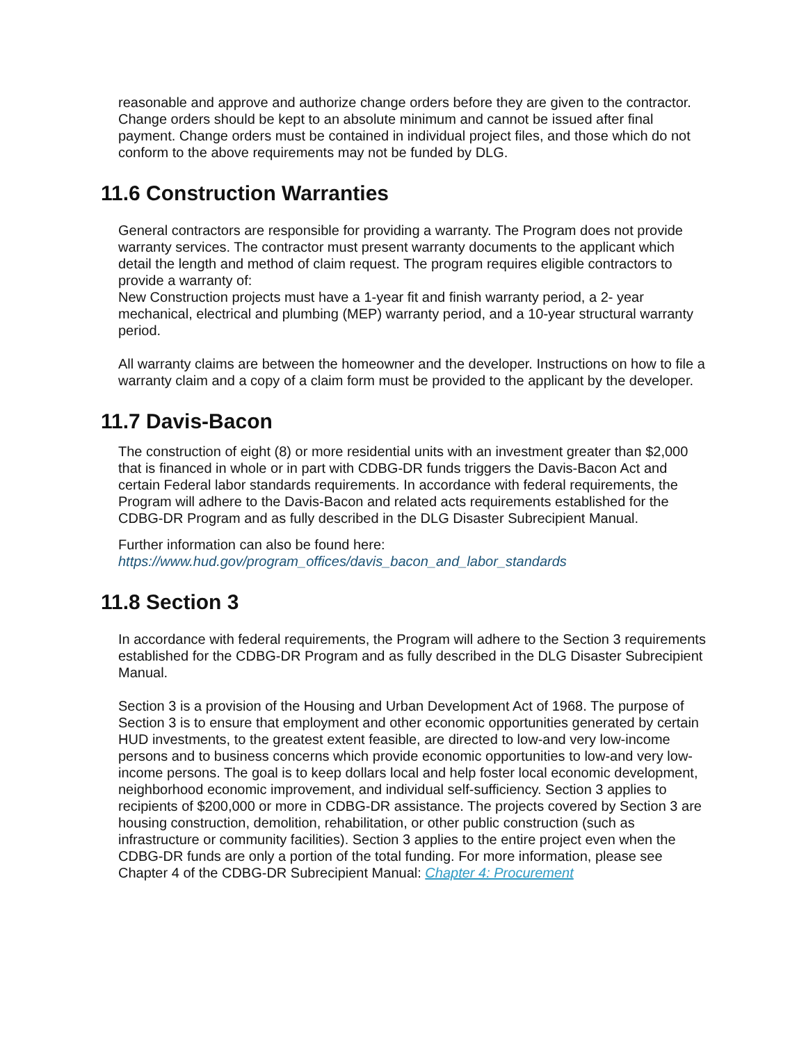reasonable and approve and authorize change orders before they are given to the contractor.
Change orders should be kept to an absolute minimum and cannot be issued after final payment. Change orders must be contained in individual project files, and those which do not conform to the above requirements may not be funded by DLG.
11.6 Construction Warranties
General contractors are responsible for providing a warranty. The Program does not provide warranty services. The contractor must present warranty documents to the applicant which detail the length and method of claim request. The program requires eligible contractors to provide a warranty of:
New Construction projects must have a 1-year fit and finish warranty period, a 2- year mechanical, electrical and plumbing (MEP) warranty period, and a 10-year structural warranty period.
All warranty claims are between the homeowner and the developer. Instructions on how to file a warranty claim and a copy of a claim form must be provided to the applicant by the developer.
11.7 Davis-Bacon
The construction of eight (8) or more residential units with an investment greater than $2,000 that is financed in whole or in part with CDBG-DR funds triggers the Davis-Bacon Act and certain Federal labor standards requirements. In accordance with federal requirements, the Program will adhere to the Davis-Bacon and related acts requirements established for the CDBG-DR Program and as fully described in the DLG Disaster Subrecipient Manual.
Further information can also be found here:
https://www.hud.gov/program_offices/davis_bacon_and_labor_standards
11.8 Section 3
In accordance with federal requirements, the Program will adhere to the Section 3 requirements established for the CDBG-DR Program and as fully described in the DLG Disaster Subrecipient Manual.
Section 3 is a provision of the Housing and Urban Development Act of 1968. The purpose of Section 3 is to ensure that employment and other economic opportunities generated by certain HUD investments, to the greatest extent feasible, are directed to low-and very low-income persons and to business concerns which provide economic opportunities to low-and very low-income persons. The goal is to keep dollars local and help foster local economic development, neighborhood economic improvement, and individual self-sufficiency. Section 3 applies to recipients of $200,000 or more in CDBG-DR assistance. The projects covered by Section 3 are housing construction, demolition, rehabilitation, or other public construction (such as infrastructure or community facilities). Section 3 applies to the entire project even when the CDBG-DR funds are only a portion of the total funding. For more information, please see Chapter 4 of the CDBG-DR Subrecipient Manual: Chapter 4: Procurement